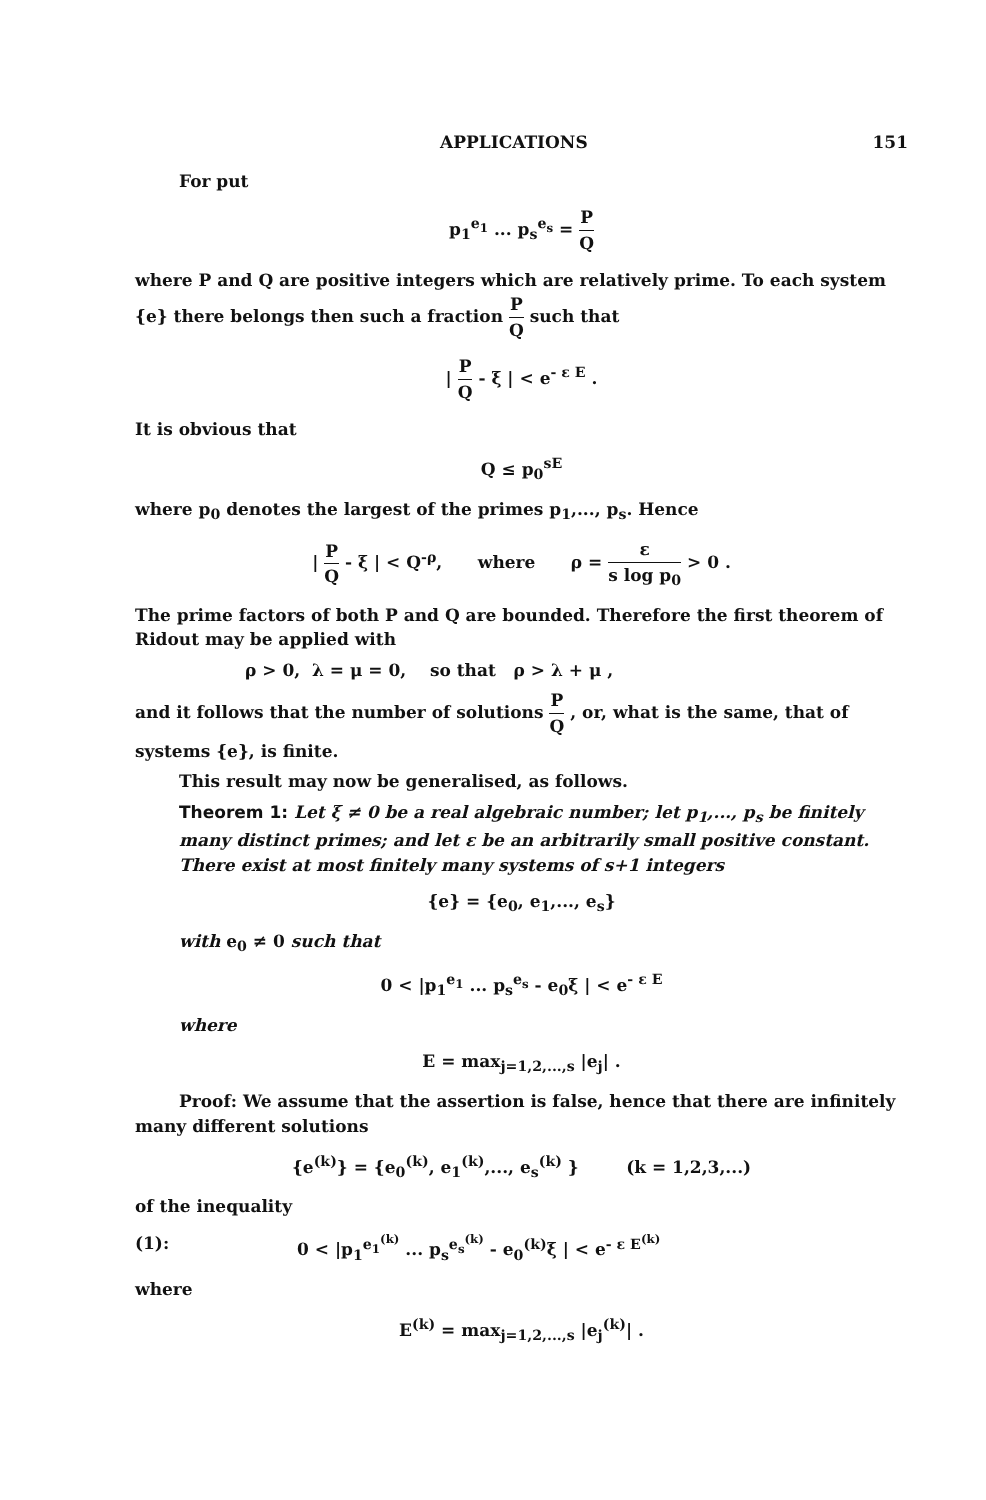APPLICATIONS 151
For put
p<sub>1</sub><sup>e<sub>1</sub></sup> ... p<sub>s</sub><sup>e<sub>s</sub></sup> = P Q
where P and Q are positive integers which are relatively prime. To each system {e} there belongs then such a fraction P Q such that
| P Q - ξ | < e<sup>- ε E</sup> .
It is obvious that
Q ≤ p<sub>0</sub><sup>sE</sup>
where p<sub>0</sub> denotes the largest of the primes p<sub>1</sub>,..., p<sub>s</sub>. Hence
| P Q - ξ | < Q<sup>-ρ</sup>, where ρ = ε s log p<sub>0</sub> > 0 .
The prime factors of both P and Q are bounded. Therefore the first theorem of Ridout may be applied with
ρ > 0, λ = μ = 0, so that ρ > λ + μ ,
and it follows that the number of solutions P Q , or, what is the same, that of systems {e}, is finite.
This result may now be generalised, as follows.
Theorem 1: Let ξ ≠ 0 be a real algebraic number; let p<sub>1</sub>,..., p<sub>s</sub> be finitely many distinct primes; and let ε be an arbitrarily small positive constant. There exist at most finitely many systems of s+1 integers
{e} = {e<sub>0</sub>, e<sub>1</sub>,..., e<sub>s</sub>}
with e<sub>0</sub> ≠ 0 such that
0 < |p<sub>1</sub><sup>e<sub>1</sub></sup> ... p<sub>s</sub><sup>e<sub>s</sub></sup> - e<sub>0</sub>ξ | < e<sup>- ε E</sup>
where
E = max<sub>j=1,2,...,s</sub> |e<sub>j</sub>| .
Proof: We assume that the assertion is false, hence that there are infinitely many different solutions
{e<sup>(k)</sup>} = {e<sub>0</sub><sup>(k)</sup>, e<sub>1</sub><sup>(k)</sup>,..., e<sub>s</sub><sup>(k)</sup> } (k = 1,2,3,...)
of the inequality
(1): 0 < |p<sub>1</sub><sup>e<sub>1</sub><sup>(k)</sup></sup> ... p<sub>s</sub><sup>e<sub>s</sub><sup>(k)</sup></sup> - e<sub>0</sub><sup>(k)</sup>ξ | < e<sup>- ε E<sup>(k)</sup></sup>
where
E<sup>(k)</sup> = max<sub>j=1,2,...,s</sub> |e<sub>j</sub><sup>(k)</sup>| .